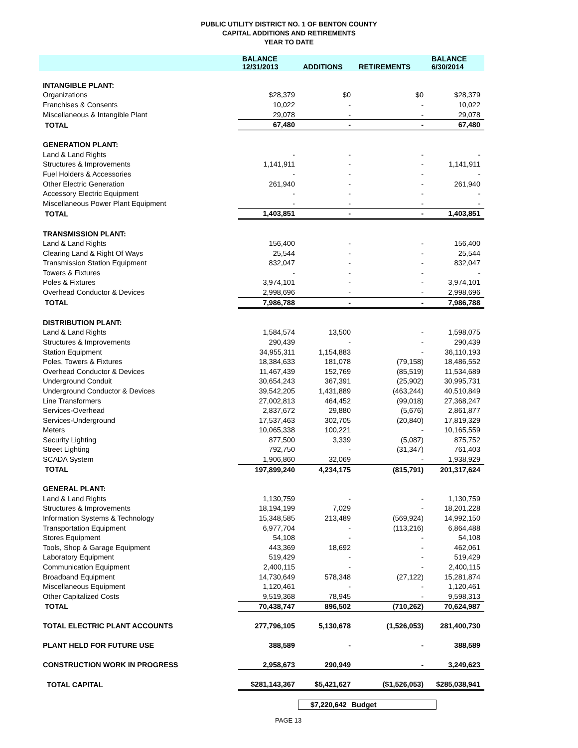PUBLIC UTILITY DISTRICT NO. 1 OF BENTON COUNTY
CAPITAL ADDITIONS AND RETIREMENTS
YEAR TO DATE
| | BALANCE 12/31/2013 | ADDITIONS | RETIREMENTS | BALANCE 6/30/2014 |
| --- | --- | --- | --- | --- |
| INTANGIBLE PLANT: | | | | |
| Organizations | $28,379 | $0 | $0 | $28,379 |
| Franchises & Consents | 10,022 | - | - | 10,022 |
| Miscellaneous & Intangible Plant | 29,078 | - | - | 29,078 |
| TOTAL | 67,480 | - | - | 67,480 |
| GENERATION PLANT: | | | | |
| Land & Land Rights | - | - | - | - |
| Structures & Improvements | 1,141,911 | - | - | 1,141,911 |
| Fuel Holders & Accessories | - | - | - | - |
| Other Electric Generation | 261,940 | - | - | 261,940 |
| Accessory Electric Equipment | - | - | - | - |
| Miscellaneous Power Plant Equipment | - | - | - | - |
| TOTAL | 1,403,851 | - | - | 1,403,851 |
| TRANSMISSION PLANT: | | | | |
| Land & Land Rights | 156,400 | - | - | 156,400 |
| Clearing Land & Right Of Ways | 25,544 | - | - | 25,544 |
| Transmission Station Equipment | 832,047 | - | - | 832,047 |
| Towers & Fixtures | - | - | - | - |
| Poles & Fixtures | 3,974,101 | - | - | 3,974,101 |
| Overhead Conductor & Devices | 2,998,696 | - | - | 2,998,696 |
| TOTAL | 7,986,788 | - | - | 7,986,788 |
| DISTRIBUTION PLANT: | | | | |
| Land & Land Rights | 1,584,574 | 13,500 | - | 1,598,075 |
| Structures & Improvements | 290,439 | - | - | 290,439 |
| Station Equipment | 34,955,311 | 1,154,883 | - | 36,110,193 |
| Poles, Towers & Fixtures | 18,384,633 | 181,078 | (79,158) | 18,486,552 |
| Overhead Conductor & Devices | 11,467,439 | 152,769 | (85,519) | 11,534,689 |
| Underground Conduit | 30,654,243 | 367,391 | (25,902) | 30,995,731 |
| Underground Conductor & Devices | 39,542,205 | 1,431,889 | (463,244) | 40,510,849 |
| Line Transformers | 27,002,813 | 464,452 | (99,018) | 27,368,247 |
| Services-Overhead | 2,837,672 | 29,880 | (5,676) | 2,861,877 |
| Services-Underground | 17,537,463 | 302,705 | (20,840) | 17,819,329 |
| Meters | 10,065,338 | 100,221 | - | 10,165,559 |
| Security Lighting | 877,500 | 3,339 | (5,087) | 875,752 |
| Street Lighting | 792,750 | - | (31,347) | 761,403 |
| SCADA System | 1,906,860 | 32,069 | - | 1,938,929 |
| TOTAL | 197,899,240 | 4,234,175 | (815,791) | 201,317,624 |
| GENERAL PLANT: | | | | |
| Land & Land Rights | 1,130,759 | - | - | 1,130,759 |
| Structures & Improvements | 18,194,199 | 7,029 | - | 18,201,228 |
| Information Systems & Technology | 15,348,585 | 213,489 | (569,924) | 14,992,150 |
| Transportation Equipment | 6,977,704 | - | (113,216) | 6,864,488 |
| Stores Equipment | 54,108 | - | - | 54,108 |
| Tools, Shop & Garage Equipment | 443,369 | 18,692 | - | 462,061 |
| Laboratory Equipment | 519,429 | - | - | 519,429 |
| Communication Equipment | 2,400,115 | - | - | 2,400,115 |
| Broadband Equipment | 14,730,649 | 578,348 | (27,122) | 15,281,874 |
| Miscellaneous Equipment | 1,120,461 | - | - | 1,120,461 |
| Other Capitalized Costs | 9,519,368 | 78,945 | - | 9,598,313 |
| TOTAL | 70,438,747 | 896,502 | (710,262) | 70,624,987 |
| TOTAL ELECTRIC PLANT ACCOUNTS | 277,796,105 | 5,130,678 | (1,526,053) | 281,400,730 |
| PLANT HELD FOR FUTURE USE | 388,589 | - | - | 388,589 |
| CONSTRUCTION WORK IN PROGRESS | 2,958,673 | 290,949 | - | 3,249,623 |
| TOTAL CAPITAL | $281,143,367 | $5,421,627 | ($1,526,053) | $285,038,941 |
$7,220,642 Budget
PAGE 13